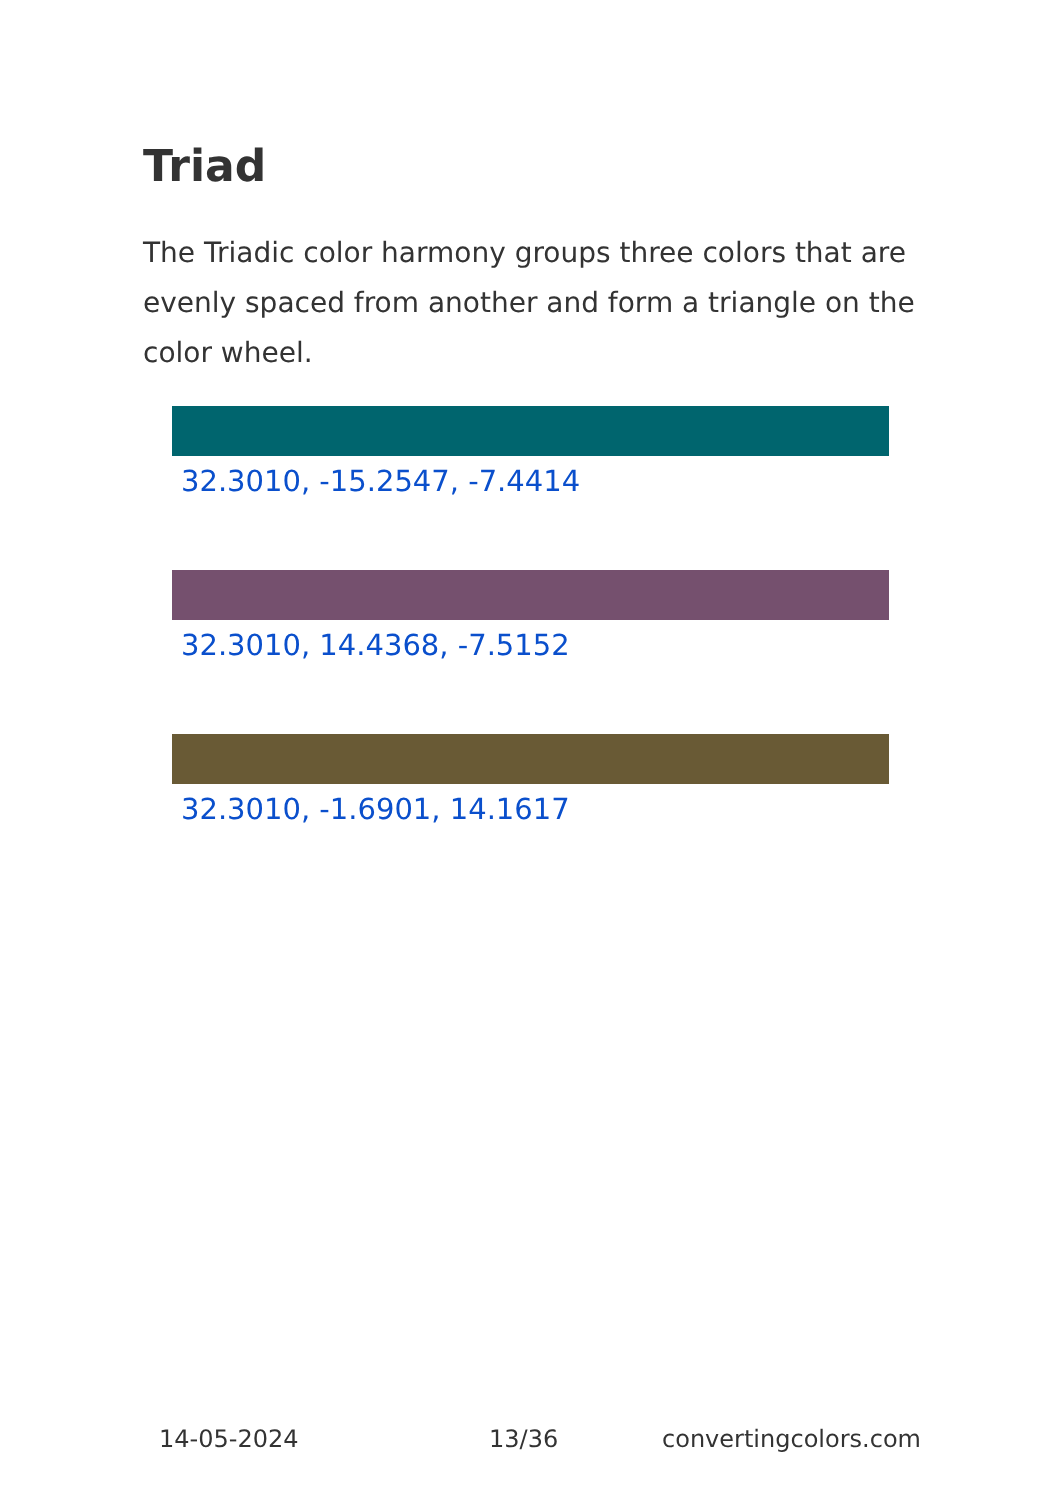Triad
The Triadic color harmony groups three colors that are evenly spaced from another and form a triangle on the color wheel.
32.3010, -15.2547, -7.4414
32.3010, 14.4368, -7.5152
32.3010, -1.6901, 14.1617
14-05-2024 13/36 convertingcolors.com